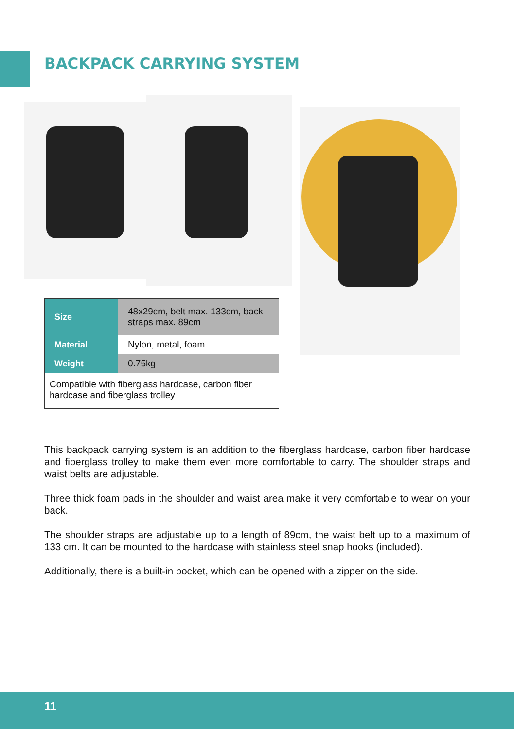BACKPACK CARRYING SYSTEM
| Size | 48x29cm, belt max. 133cm, back straps max. 89cm |
| Material | Nylon, metal, foam |
| Weight | 0.75kg |
| Compatible with fiberglass hardcase, carbon fiber hardcase and fiberglass trolley | |
This backpack carrying system is an addition to the fiberglass hardcase, carbon fiber hardcase and fiberglass trolley to make them even more comfortable to carry. The shoulder straps and waist belts are adjustable.
Three thick foam pads in the shoulder and waist area make it very comfortable to wear on your back.
The shoulder straps are adjustable up to a length of 89cm, the waist belt up to a maximum of 133 cm. It can be mounted to the hardcase with stainless steel snap hooks (included).
Additionally, there is a built-in pocket, which can be opened with a zipper on the side.
11